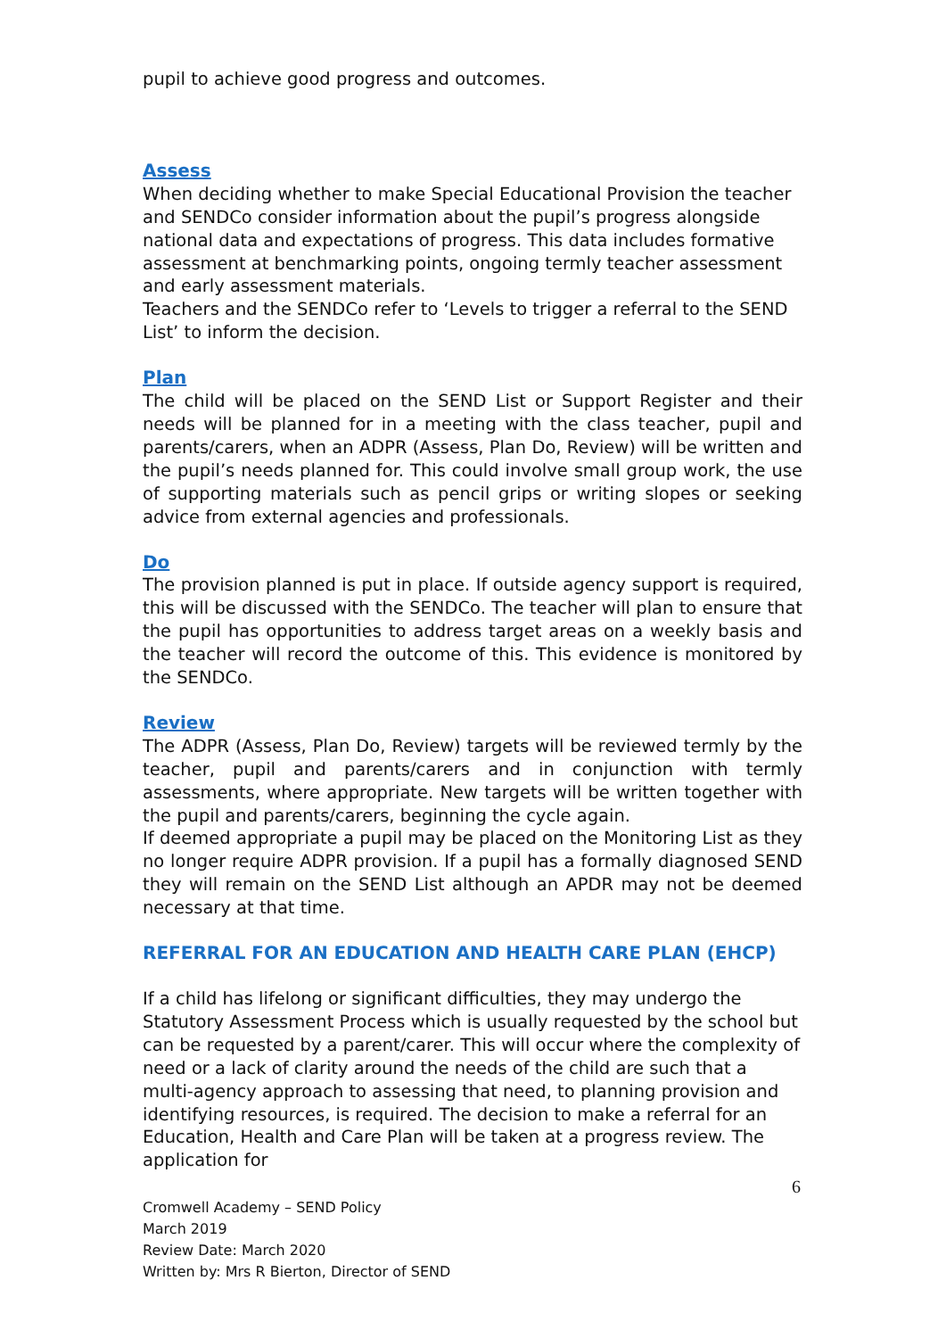pupil to achieve good progress and outcomes.
Assess
When deciding whether to make Special Educational Provision the teacher and SENDCo consider information about the pupil’s progress alongside national data and expectations of progress. This data includes formative assessment at benchmarking points, ongoing termly teacher assessment and early assessment materials.
Teachers and the SENDCo refer to ‘Levels to trigger a referral to the SEND List’ to inform the decision.
Plan
The child will be placed on the SEND List or Support Register and their needs will be planned for in a meeting with the class teacher, pupil and parents/carers, when an ADPR (Assess, Plan Do, Review) will be written and the pupil’s needs planned for. This could involve small group work, the use of supporting materials such as pencil grips or writing slopes or seeking advice from external agencies and professionals.
Do
The provision planned is put in place. If outside agency support is required, this will be discussed with the SENDCo. The teacher will plan to ensure that the pupil has opportunities to address target areas on a weekly basis and the teacher will record the outcome of this. This evidence is monitored by the SENDCo.
Review
The ADPR (Assess, Plan Do, Review) targets will be reviewed termly by the teacher, pupil and parents/carers and in conjunction with termly assessments, where appropriate. New targets will be written together with the pupil and parents/carers, beginning the cycle again.
If deemed appropriate a pupil may be placed on the Monitoring List as they no longer require ADPR provision. If a pupil has a formally diagnosed SEND they will remain on the SEND List although an APDR may not be deemed necessary at that time.
REFERRAL FOR AN EDUCATION AND HEALTH CARE PLAN (EHCP)
If a child has lifelong or significant difficulties, they may undergo the Statutory Assessment Process which is usually requested by the school but can be requested by a parent/carer. This will occur where the complexity of need or a lack of clarity around the needs of the child are such that a multi-agency approach to assessing that need, to planning provision and identifying resources, is required. The decision to make a referral for an Education, Health and Care Plan will be taken at a progress review. The application for
6
Cromwell Academy – SEND Policy
March 2019
Review Date: March 2020
Written by: Mrs R Bierton, Director of SEND